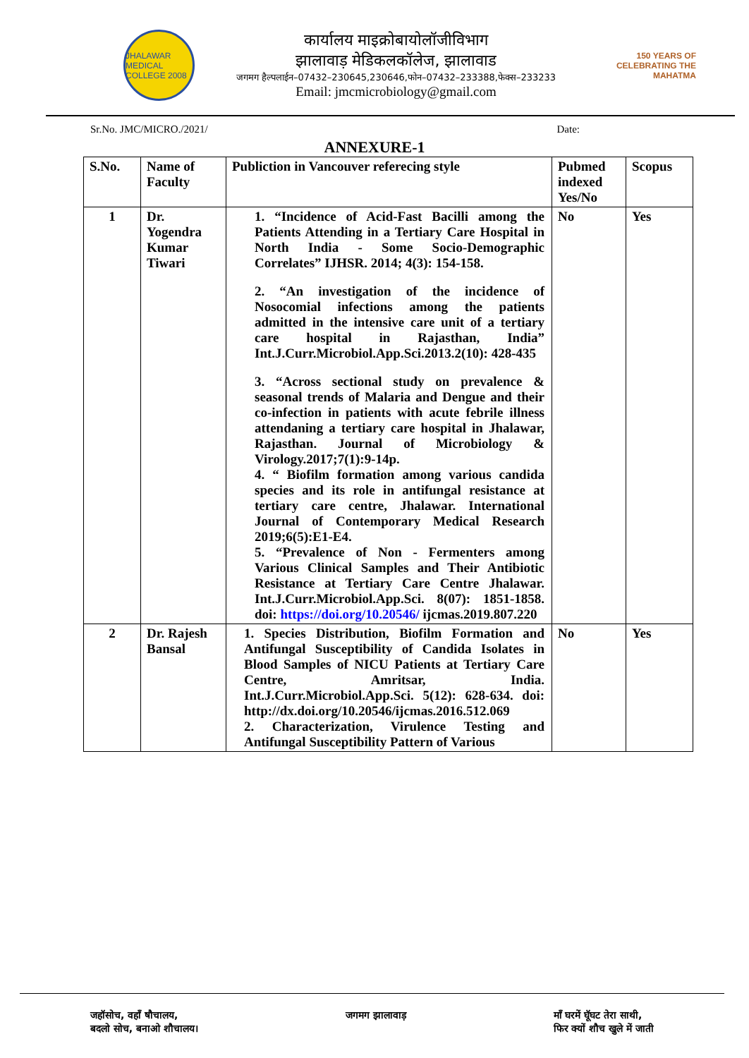JHALAWAR MEDICAL COLLEGE 2008
कार्यालय माइक्रोबायोलॉजीविभाग
झालावाड़ मेडिकलकॉलेज, झालावाड
जगमग हैल्पलाईन–07432–230645,230646,फोन–07432–233388,फेक्स–233233
Email: jmcmicrobiology@gmail.com
150 YEARS OF CELEBRATING THE MAHATMA
Sr.No. JMC/MICRO./2021/ Date:
ANNEXURE-1
| S.No. | Name of Faculty | Publiction in Vancouver referecing style | Pubmed indexed Yes/No | Scopus |
| --- | --- | --- | --- | --- |
| 1 | Dr. Yogendra Kumar Tiwari | 1. “Incidence of Acid-Fast Bacilli among the Patients Attending in a Tertiary Care Hospital in North India - Some Socio-Demographic Correlates” IJHSR. 2014; 4(3): 154-158. 2. “An investigation of the incidence of Nosocomial infections among the patients admitted in the intensive care unit of a tertiary care hospital in Rajasthan, India” Int.J.Curr.Microbiol.App.Sci.2013.2(10): 428-435 3. “Across sectional study on prevalence & seasonal trends of Malaria and Dengue and their co-infection in patients with acute febrile illness attendaning a tertiary care hospital in Jhalawar, Rajasthan. Journal of Microbiology & Virology.2017;7(1):9-14p. 4. “ Biofilm formation among various candida species and its role in antifungal resistance at tertiary care centre, Jhalawar. International Journal of Contemporary Medical Research 2019;6(5):E1-E4. 5. “Prevalence of Non - Fermenters among Various Clinical Samples and Their Antibiotic Resistance at Tertiary Care Centre Jhalawar. Int.J.Curr.Microbiol.App.Sci. 8(07): 1851-1858. doi: https://doi.org/10.20546/ ijcmas.2019.807.220 | No | Yes |
| 2 | Dr. Rajesh Bansal | 1. Species Distribution, Biofilm Formation and Antifungal Susceptibility of Candida Isolates in Blood Samples of NICU Patients at Tertiary Care Centre, Amritsar, India. Int.J.Curr.Microbiol.App.Sci. 5(12): 628-634. doi: http://dx.doi.org/10.20546/ijcmas.2016.512.069 2. Characterization, Virulence Testing and Antifungal Susceptibility Pattern of Various | No | Yes |
जहॉसोच, वहॉं षौचालय,
बदलो सोच, बनाओ शौचालय।
जगमग झालावाड़ मॉं घरमें घूॅघट तेरा साथी,
फिर क्यों शौच खुले में जाती